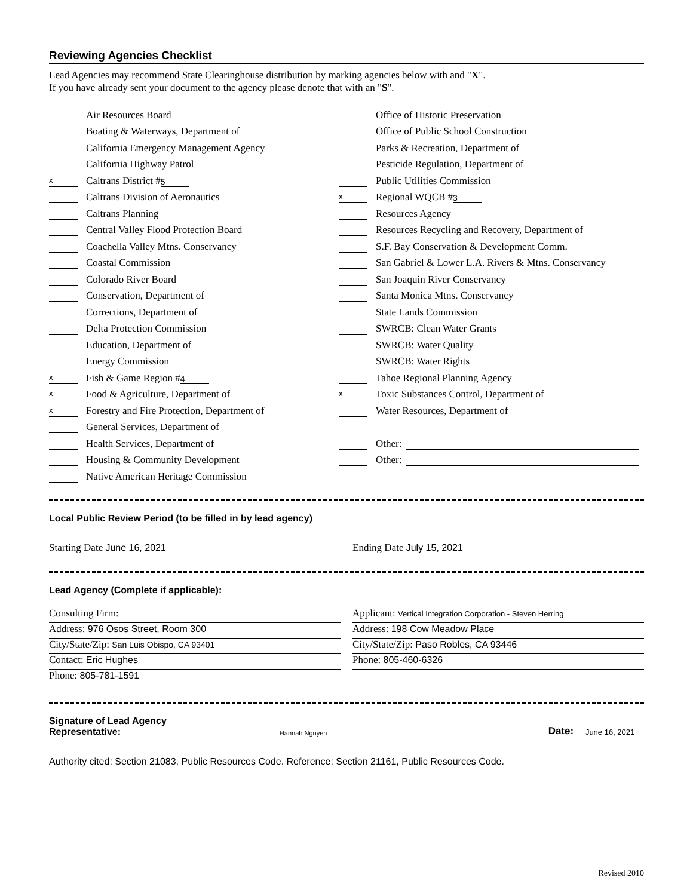Reviewing Agencies Checklist
Lead Agencies may recommend State Clearinghouse distribution by marking agencies below with and "X".
If you have already sent your document to the agency please denote that with an "S".
Air Resources Board
Boating & Waterways, Department of
California Emergency Management Agency
California Highway Patrol
x Caltrans District # 5
Caltrans Division of Aeronautics
Caltrans Planning
Central Valley Flood Protection Board
Coachella Valley Mtns. Conservancy
Coastal Commission
Colorado River Board
Conservation, Department of
Corrections, Department of
Delta Protection Commission
Education, Department of
Energy Commission
x Fish & Game Region # 4
x Food & Agriculture, Department of
x Forestry and Fire Protection, Department of
General Services, Department of
Health Services, Department of
Housing & Community Development
Native American Heritage Commission
Office of Historic Preservation
Office of Public School Construction
Parks & Recreation, Department of
Pesticide Regulation, Department of
Public Utilities Commission
x Regional WQCB # 3
Resources Agency
Resources Recycling and Recovery, Department of
S.F. Bay Conservation & Development Comm.
San Gabriel & Lower L.A. Rivers & Mtns. Conservancy
San Joaquin River Conservancy
Santa Monica Mtns. Conservancy
State Lands Commission
SWRCB: Clean Water Grants
SWRCB: Water Quality
SWRCB: Water Rights
Tahoe Regional Planning Agency
x Toxic Substances Control, Department of
Water Resources, Department of
Other:
Other:
Local Public Review Period (to be filled in by lead agency)
Starting Date June 16, 2021 Ending Date July 15, 2021
Lead Agency (Complete if applicable):
Consulting Firm:
Address: 976 Osos Street, Room 300
City/State/Zip: San Luis Obispo, CA 93401
Contact: Eric Hughes
Phone: 805-781-1591
Applicant: Vertical Integration Corporation - Steven Herring
Address: 198 Cow Meadow Place
City/State/Zip: Paso Robles, CA 93446
Phone: 805-460-6326
Signature of Lead Agency Representative: Hannah Nguyen Date: June 16, 2021
Authority cited: Section 21083, Public Resources Code. Reference: Section 21161, Public Resources Code.
Revised 2010